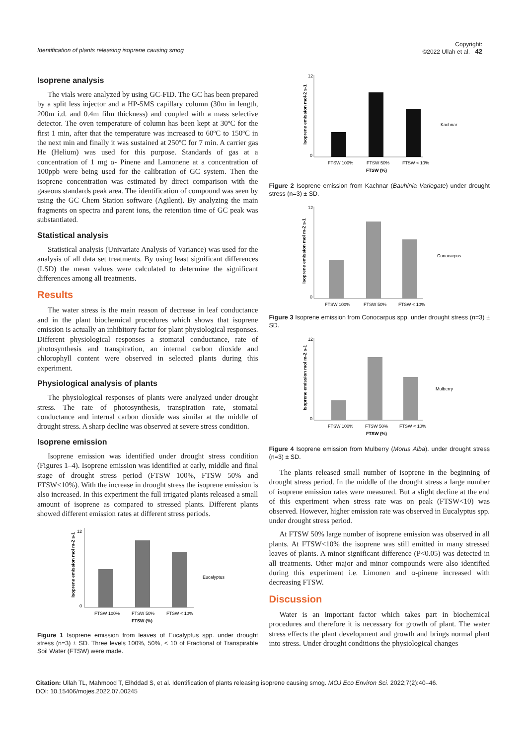Identification of plants releasing isoprene causing smog
Copyright:
©2022 Ullah et al. 42
Isoprene analysis
The vials were analyzed by using GC-FID. The GC has been prepared by a split less injector and a HP-5MS capillary column (30m in length, 200m i.d. and 0.4m film thickness) and coupled with a mass selective detector. The oven temperature of column has been kept at 30ºC for the first 1 min, after that the temperature was increased to 60ºC to 150ºC in the next min and finally it was sustained at 250ºC for 7 min. A carrier gas He (Helium) was used for this purpose. Standards of gas at a concentration of 1 mg α- Pinene and Lamonene at a concentration of 100ppb were being used for the calibration of GC system. Then the isoprene concentration was estimated by direct comparison with the gaseous standards peak area. The identification of compound was seen by using the GC Chem Station software (Agilent). By analyzing the main fragments on spectra and parent ions, the retention time of GC peak was substantiated.
Statistical analysis
Statistical analysis (Univariate Analysis of Variance) was used for the analysis of all data set treatments. By using least significant differences (LSD) the mean values were calculated to determine the significant differences among all treatments.
Results
The water stress is the main reason of decrease in leaf conductance and in the plant biochemical procedures which shows that isoprene emission is actually an inhibitory factor for plant physiological responses. Different physiological responses a stomatal conductance, rate of photosynthesis and transpiration, an internal carbon dioxide and chlorophyll content were observed in selected plants during this experiment.
Physiological analysis of plants
The physiological responses of plants were analyzed under drought stress. The rate of photosynthesis, transpiration rate, stomatal conductance and internal carbon dioxide was similar at the middle of drought stress. A sharp decline was observed at severe stress condition.
Isoprene emission
Isoprene emission was identified under drought stress condition (Figures 1–4). Isoprene emission was identified at early, middle and final stage of drought stress period (FTSW 100%, FTSW 50% and FTSW<10%). With the increase in drought stress the isoprene emission is also increased. In this experiment the full irrigated plants released a small amount of isoprene as compared to stressed plants. Different plants showed different emission rates at different stress periods.
FTSW 100%
FTSW 50%
FTSW < 10%
FTSW (%)
Eucalyptus
12
0
Isoprene emission mol m-2 s-1
Figure 1 Isoprene emission from leaves of Eucalyptus spp. under drought stress (n=3) ± SD. Three levels 100%, 50%, < 10 of Fractional of Transpirable Soil Water (FTSW) were made.
FTSW 100%
FTSW 50%
FTSW < 10%
FTSW (%)
Kachnar
12
0
Isoprene emission mol-2 s-1
Figure 2 Isoprene emission from Kachnar (Bauhinia Variegate) under drought stress (n=3) ± SD.
FTSW 100%
FTSW 50%
FTSW < 10%
Conocarpus
12
0
Isoprene emission mol m-2 s-1
Figure 3 Isoprene emission from Conocarpus spp. under drought stress (n=3) ± SD.
FTSW 100%
FTSW 50%
FTSW < 10%
FTSW (%)
Mulberry
12
0
Isoprene emission mol m-2 s-1
Figure 4 Isoprene emission from Mulberry (Morus Alba). under drought stress (n=3) ± SD.
The plants released small number of isoprene in the beginning of drought stress period. In the middle of the drought stress a large number of isoprene emission rates were measured. But a slight decline at the end of this experiment when stress rate was on peak (FTSW<10) was observed. However, higher emission rate was observed in Eucalyptus spp. under drought stress period.
At FTSW 50% large number of isoprene emission was observed in all plants. At FTSW<10% the isoprene was still emitted in many stressed leaves of plants. A minor significant difference (P<0.05) was detected in all treatments. Other major and minor compounds were also identified during this experiment i.e. Limonen and α-pinene increased with decreasing FTSW.
Discussion
Water is an important factor which takes part in biochemical procedures and therefore it is necessary for growth of plant. The water stress effects the plant development and growth and brings normal plant into stress. Under drought conditions the physiological changes
Citation: Ullah TL, Mahmood T, Elhddad S, et al. Identification of plants releasing isoprene causing smog. MOJ Eco Environ Sci. 2022;7(2):40‒46.
DOI: 10.15406/mojes.2022.07.00245